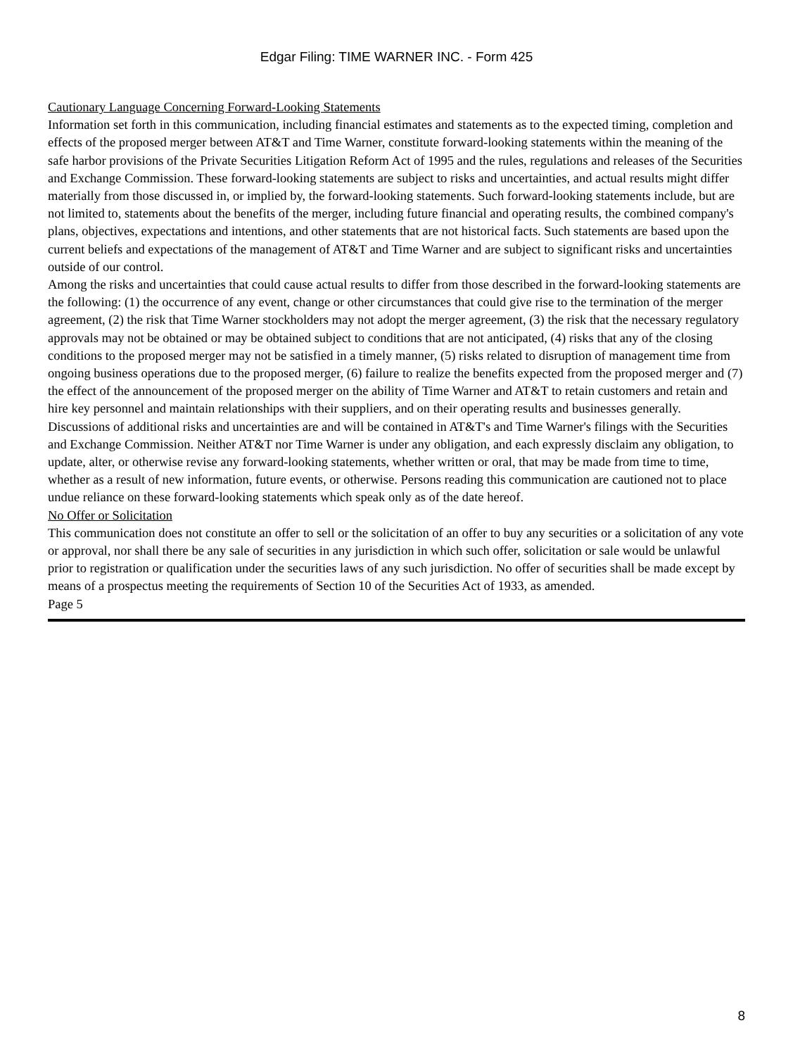Edgar Filing: TIME WARNER INC. - Form 425
Cautionary Language Concerning Forward-Looking Statements
Information set forth in this communication, including financial estimates and statements as to the expected timing, completion and effects of the proposed merger between AT&T and Time Warner, constitute forward-looking statements within the meaning of the safe harbor provisions of the Private Securities Litigation Reform Act of 1995 and the rules, regulations and releases of the Securities and Exchange Commission. These forward-looking statements are subject to risks and uncertainties, and actual results might differ materially from those discussed in, or implied by, the forward-looking statements. Such forward-looking statements include, but are not limited to, statements about the benefits of the merger, including future financial and operating results, the combined company's plans, objectives, expectations and intentions, and other statements that are not historical facts. Such statements are based upon the current beliefs and expectations of the management of AT&T and Time Warner and are subject to significant risks and uncertainties outside of our control.
Among the risks and uncertainties that could cause actual results to differ from those described in the forward-looking statements are the following: (1) the occurrence of any event, change or other circumstances that could give rise to the termination of the merger agreement, (2) the risk that Time Warner stockholders may not adopt the merger agreement, (3) the risk that the necessary regulatory approvals may not be obtained or may be obtained subject to conditions that are not anticipated, (4) risks that any of the closing conditions to the proposed merger may not be satisfied in a timely manner, (5) risks related to disruption of management time from ongoing business operations due to the proposed merger, (6) failure to realize the benefits expected from the proposed merger and (7) the effect of the announcement of the proposed merger on the ability of Time Warner and AT&T to retain customers and retain and hire key personnel and maintain relationships with their suppliers, and on their operating results and businesses generally. Discussions of additional risks and uncertainties are and will be contained in AT&T's and Time Warner's filings with the Securities and Exchange Commission. Neither AT&T nor Time Warner is under any obligation, and each expressly disclaim any obligation, to update, alter, or otherwise revise any forward-looking statements, whether written or oral, that may be made from time to time, whether as a result of new information, future events, or otherwise. Persons reading this communication are cautioned not to place undue reliance on these forward-looking statements which speak only as of the date hereof.
No Offer or Solicitation
This communication does not constitute an offer to sell or the solicitation of an offer to buy any securities or a solicitation of any vote or approval, nor shall there be any sale of securities in any jurisdiction in which such offer, solicitation or sale would be unlawful prior to registration or qualification under the securities laws of any such jurisdiction. No offer of securities shall be made except by means of a prospectus meeting the requirements of Section 10 of the Securities Act of 1933, as amended.
Page 5
8